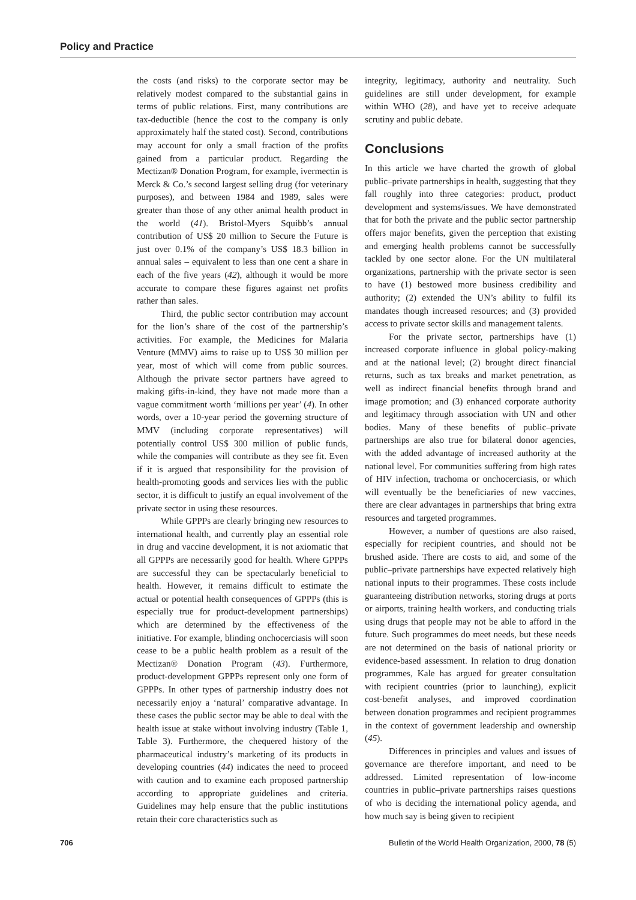Policy and Practice
the costs (and risks) to the corporate sector may be relatively modest compared to the substantial gains in terms of public relations. First, many contributions are tax-deductible (hence the cost to the company is only approximately half the stated cost). Second, contributions may account for only a small fraction of the profits gained from a particular product. Regarding the Mectizan® Donation Program, for example, ivermectin is Merck & Co.’s second largest selling drug (for veterinary purposes), and between 1984 and 1989, sales were greater than those of any other animal health product in the world (41). Bristol-Myers Squibb’s annual contribution of US$ 20 million to Secure the Future is just over 0.1% of the company’s US$ 18.3 billion in annual sales – equivalent to less than one cent a share in each of the five years (42), although it would be more accurate to compare these figures against net profits rather than sales.
Third, the public sector contribution may account for the lion’s share of the cost of the partnership’s activities. For example, the Medicines for Malaria Venture (MMV) aims to raise up to US$ 30 million per year, most of which will come from public sources. Although the private sector partners have agreed to making gifts-in-kind, they have not made more than a vague commitment worth ‘millions per year’ (4). In other words, over a 10-year period the governing structure of MMV (including corporate representatives) will potentially control US$ 300 million of public funds, while the companies will contribute as they see fit. Even if it is argued that responsibility for the provision of health-promoting goods and services lies with the public sector, it is difficult to justify an equal involvement of the private sector in using these resources.
While GPPPs are clearly bringing new resources to international health, and currently play an essential role in drug and vaccine development, it is not axiomatic that all GPPPs are necessarily good for health. Where GPPPs are successful they can be spectacularly beneficial to health. However, it remains difficult to estimate the actual or potential health consequences of GPPPs (this is especially true for product-development partnerships) which are determined by the effectiveness of the initiative. For example, blinding onchocerciasis will soon cease to be a public health problem as a result of the Mectizan® Donation Program (43). Furthermore, product-development GPPPs represent only one form of GPPPs. In other types of partnership industry does not necessarily enjoy a ‘natural’ comparative advantage. In these cases the public sector may be able to deal with the health issue at stake without involving industry (Table 1, Table 3). Furthermore, the chequered history of the pharmaceutical industry’s marketing of its products in developing countries (44) indicates the need to proceed with caution and to examine each proposed partnership according to appropriate guidelines and criteria. Guidelines may help ensure that the public institutions retain their core characteristics such as
integrity, legitimacy, authority and neutrality. Such guidelines are still under development, for example within WHO (28), and have yet to receive adequate scrutiny and public debate.
Conclusions
In this article we have charted the growth of global public–private partnerships in health, suggesting that they fall roughly into three categories: product, product development and systems/issues. We have demonstrated that for both the private and the public sector partnership offers major benefits, given the perception that existing and emerging health problems cannot be successfully tackled by one sector alone. For the UN multilateral organizations, partnership with the private sector is seen to have (1) bestowed more business credibility and authority; (2) extended the UN’s ability to fulfil its mandates though increased resources; and (3) provided access to private sector skills and management talents.
For the private sector, partnerships have (1) increased corporate influence in global policy-making and at the national level; (2) brought direct financial returns, such as tax breaks and market penetration, as well as indirect financial benefits through brand and image promotion; and (3) enhanced corporate authority and legitimacy through association with UN and other bodies. Many of these benefits of public–private partnerships are also true for bilateral donor agencies, with the added advantage of increased authority at the national level. For communities suffering from high rates of HIV infection, trachoma or onchocerciasis, or which will eventually be the beneficiaries of new vaccines, there are clear advantages in partnerships that bring extra resources and targeted programmes.
However, a number of questions are also raised, especially for recipient countries, and should not be brushed aside. There are costs to aid, and some of the public–private partnerships have expected relatively high national inputs to their programmes. These costs include guaranteeing distribution networks, storing drugs at ports or airports, training health workers, and conducting trials using drugs that people may not be able to afford in the future. Such programmes do meet needs, but these needs are not determined on the basis of national priority or evidence-based assessment. In relation to drug donation programmes, Kale has argued for greater consultation with recipient countries (prior to launching), explicit cost-benefit analyses, and improved coordination between donation programmes and recipient programmes in the context of government leadership and ownership (45).
Differences in principles and values and issues of governance are therefore important, and need to be addressed. Limited representation of low-income countries in public–private partnerships raises questions of who is deciding the international policy agenda, and how much say is being given to recipient
706 Bulletin of the World Health Organization, 2000, 78 (5)